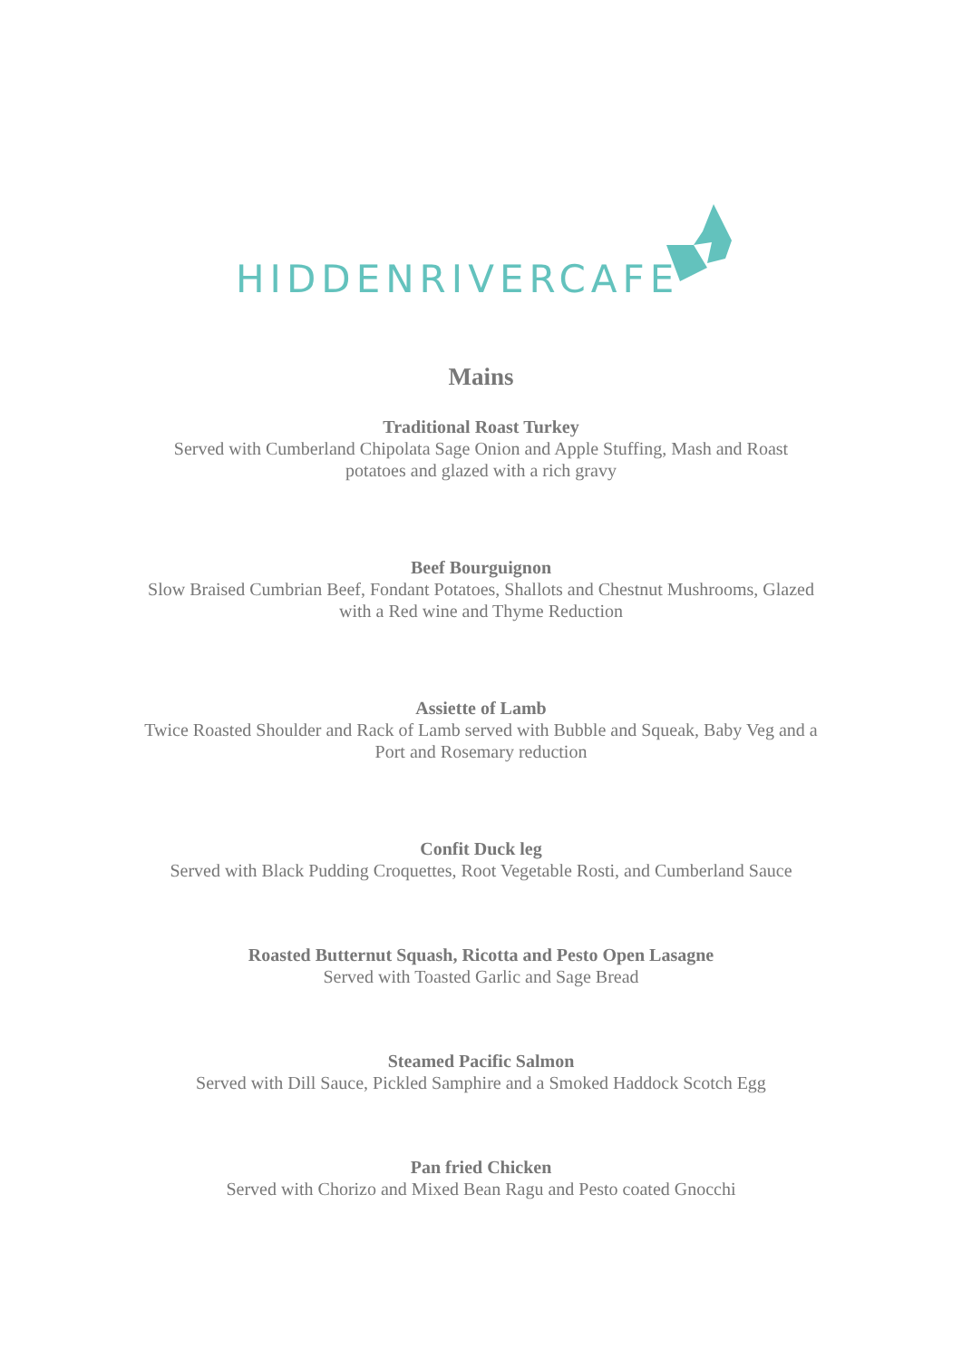HIDDENRIVERCAFE
Mains
Traditional Roast Turkey
Served with Cumberland Chipolata Sage Onion and Apple Stuffing, Mash and Roast
potatoes and glazed with a rich gravy
Beef Bourguignon
Slow Braised Cumbrian Beef, Fondant Potatoes, Shallots and Chestnut Mushrooms, Glazed
with a Red wine and Thyme Reduction
Assiette of Lamb
Twice Roasted Shoulder and Rack of Lamb served with Bubble and Squeak, Baby Veg and a
Port and Rosemary reduction
Confit Duck leg
Served with Black Pudding Croquettes, Root Vegetable Rosti, and Cumberland Sauce
Roasted Butternut Squash, Ricotta and Pesto Open Lasagne
Served with Toasted Garlic and Sage Bread
Steamed Pacific Salmon
Served with Dill Sauce, Pickled Samphire and a Smoked Haddock Scotch Egg
Pan fried Chicken
Served with Chorizo and Mixed Bean Ragu and Pesto coated Gnocchi